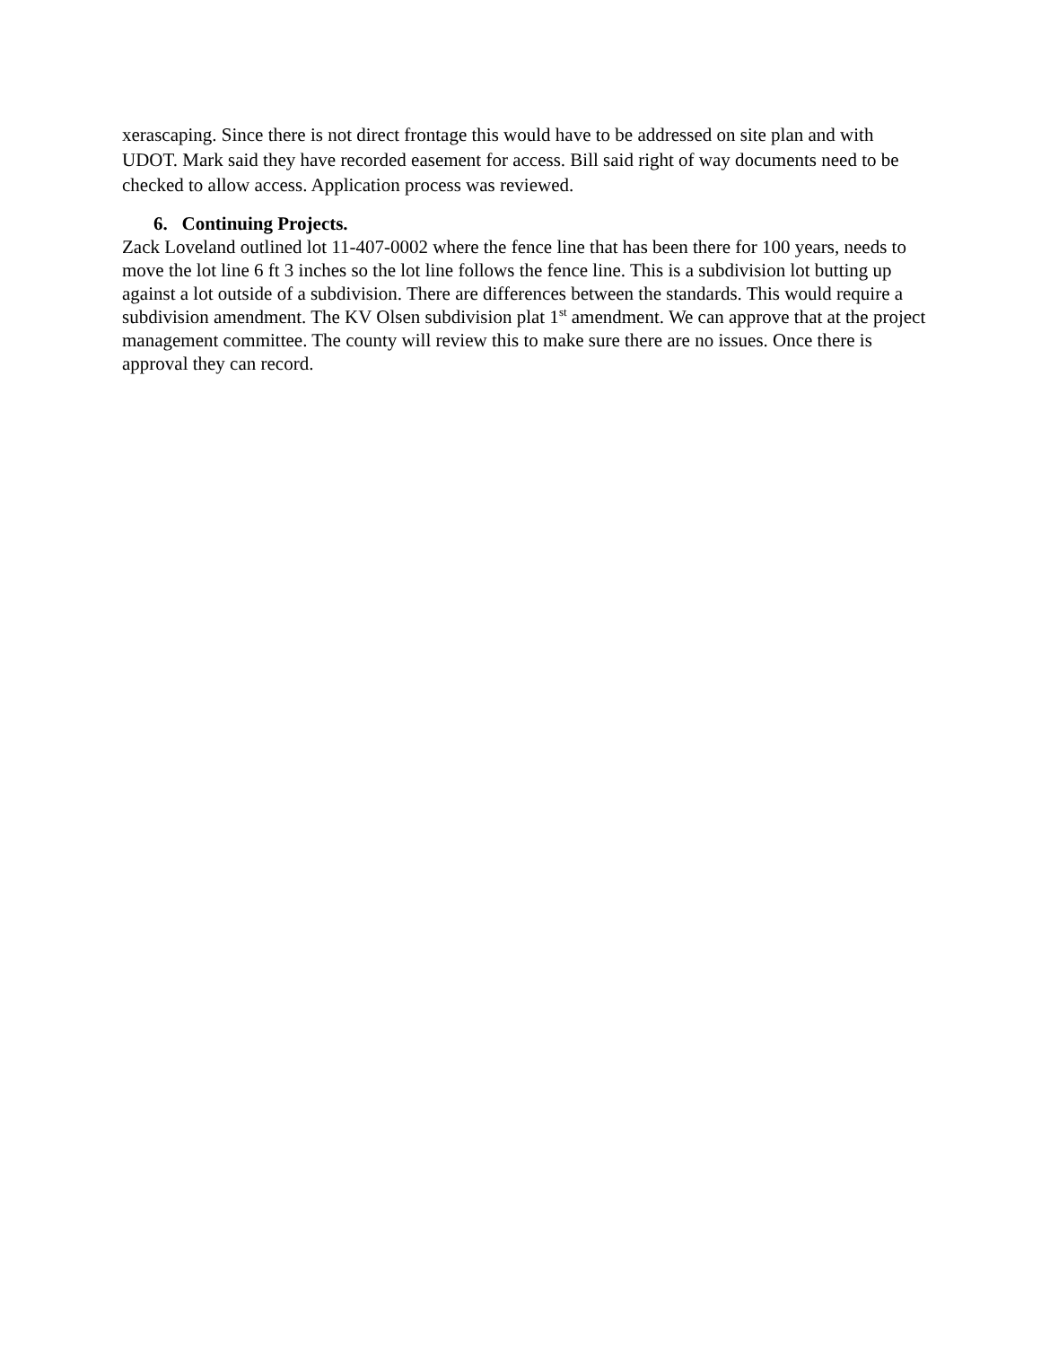xerascaping. Since there is not direct frontage this would have to be addressed on site plan and with UDOT. Mark said they have recorded easement for access. Bill said right of way documents need to be checked to allow access. Application process was reviewed.
6. Continuing Projects.
Zack Loveland outlined lot 11-407-0002 where the fence line that has been there for 100 years, needs to move the lot line 6 ft 3 inches so the lot line follows the fence line. This is a subdivision lot butting up against a lot outside of a subdivision. There are differences between the standards. This would require a subdivision amendment. The KV Olsen subdivision plat 1<sup>st</sup> amendment. We can approve that at the project management committee. The county will review this to make sure there are no issues. Once there is approval they can record.